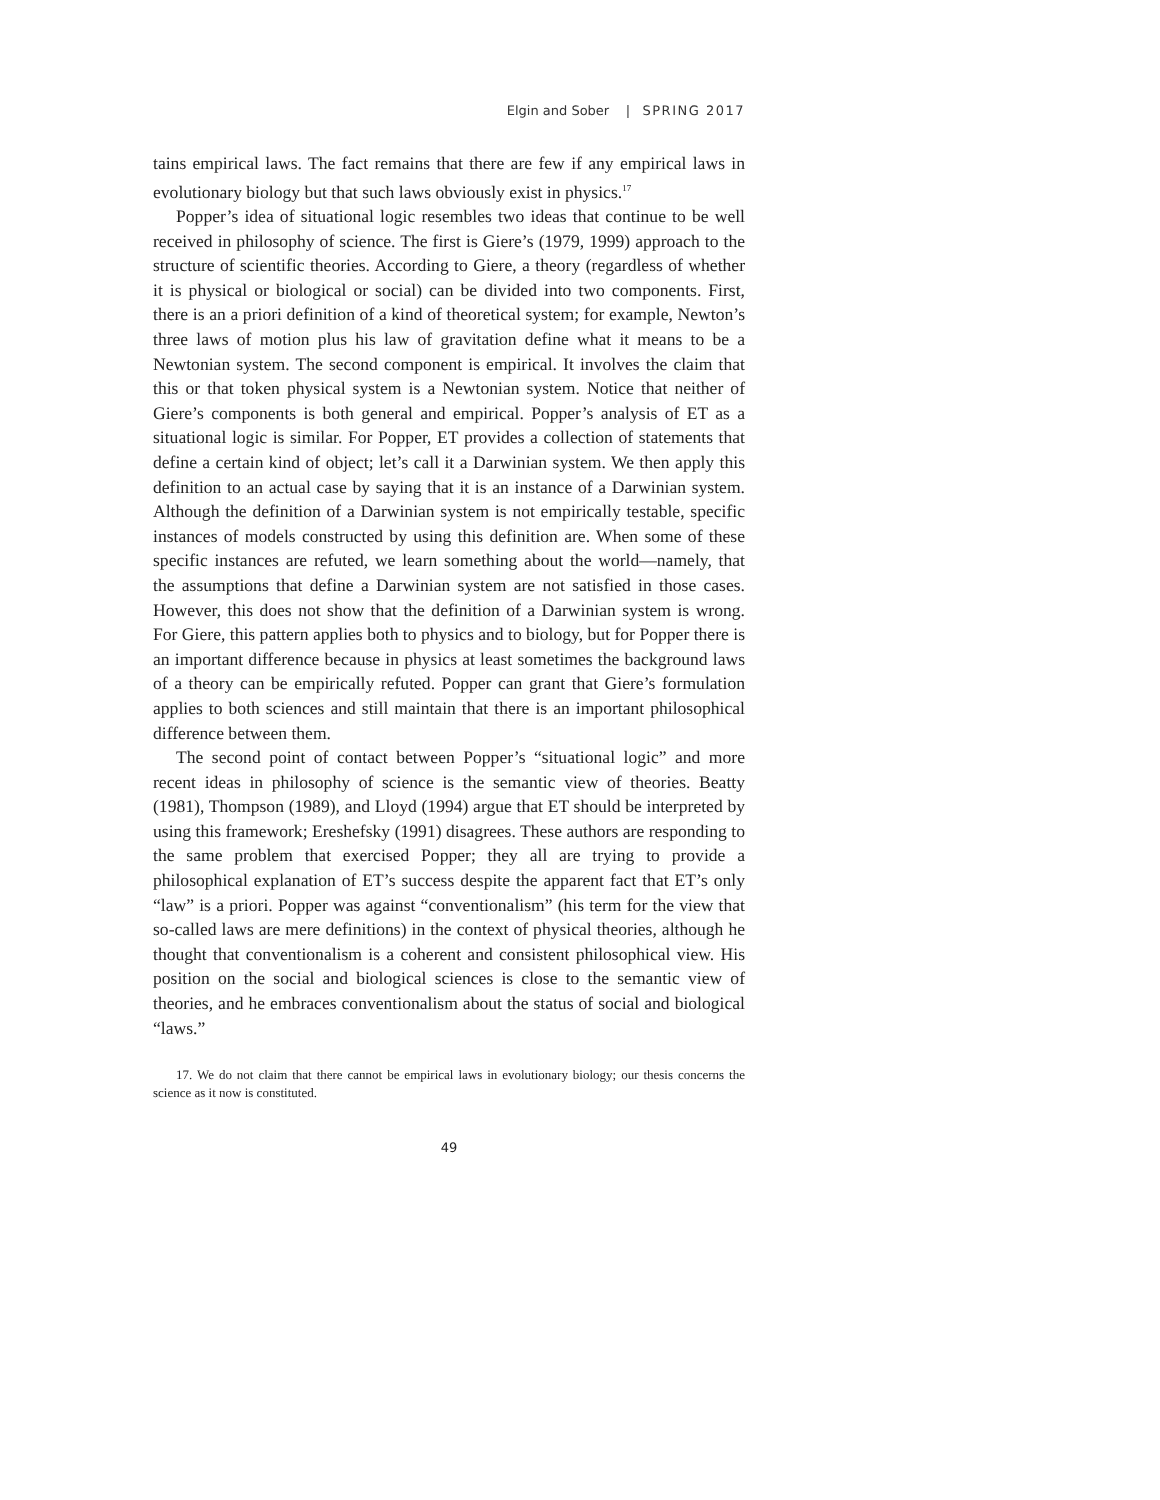Elgin and Sober | SPRING 2017
tains empirical laws. The fact remains that there are few if any empirical laws in evolutionary biology but that such laws obviously exist in physics.<sup>17</sup>
Popper’s idea of situational logic resembles two ideas that continue to be well received in philosophy of science. The first is Giere’s (1979, 1999) approach to the structure of scientific theories. According to Giere, a theory (regardless of whether it is physical or biological or social) can be divided into two components. First, there is an a priori definition of a kind of theoretical system; for example, Newton’s three laws of motion plus his law of gravitation define what it means to be a Newtonian system. The second component is empirical. It involves the claim that this or that token physical system is a Newtonian system. Notice that neither of Giere’s components is both general and empirical. Popper’s analysis of ET as a situational logic is similar. For Popper, ET provides a collection of statements that define a certain kind of object; let’s call it a Darwinian system. We then apply this definition to an actual case by saying that it is an instance of a Darwinian system. Although the definition of a Darwinian system is not empirically testable, specific instances of models constructed by using this definition are. When some of these specific instances are refuted, we learn something about the world—namely, that the assumptions that define a Darwinian system are not satisfied in those cases. However, this does not show that the definition of a Darwinian system is wrong. For Giere, this pattern applies both to physics and to biology, but for Popper there is an important difference because in physics at least sometimes the background laws of a theory can be empirically refuted. Popper can grant that Giere’s formulation applies to both sciences and still maintain that there is an important philosophical difference between them.
The second point of contact between Popper’s “situational logic” and more recent ideas in philosophy of science is the semantic view of theories. Beatty (1981), Thompson (1989), and Lloyd (1994) argue that ET should be interpreted by using this framework; Ereshefsky (1991) disagrees. These authors are responding to the same problem that exercised Popper; they all are trying to provide a philosophical explanation of ET’s success despite the apparent fact that ET’s only “law” is a priori. Popper was against “conventionalism” (his term for the view that so-called laws are mere definitions) in the context of physical theories, although he thought that conventionalism is a coherent and consistent philosophical view. His position on the social and biological sciences is close to the semantic view of theories, and he embraces conventionalism about the status of social and biological “laws.”
17. We do not claim that there cannot be empirical laws in evolutionary biology; our thesis concerns the science as it now is constituted.
49